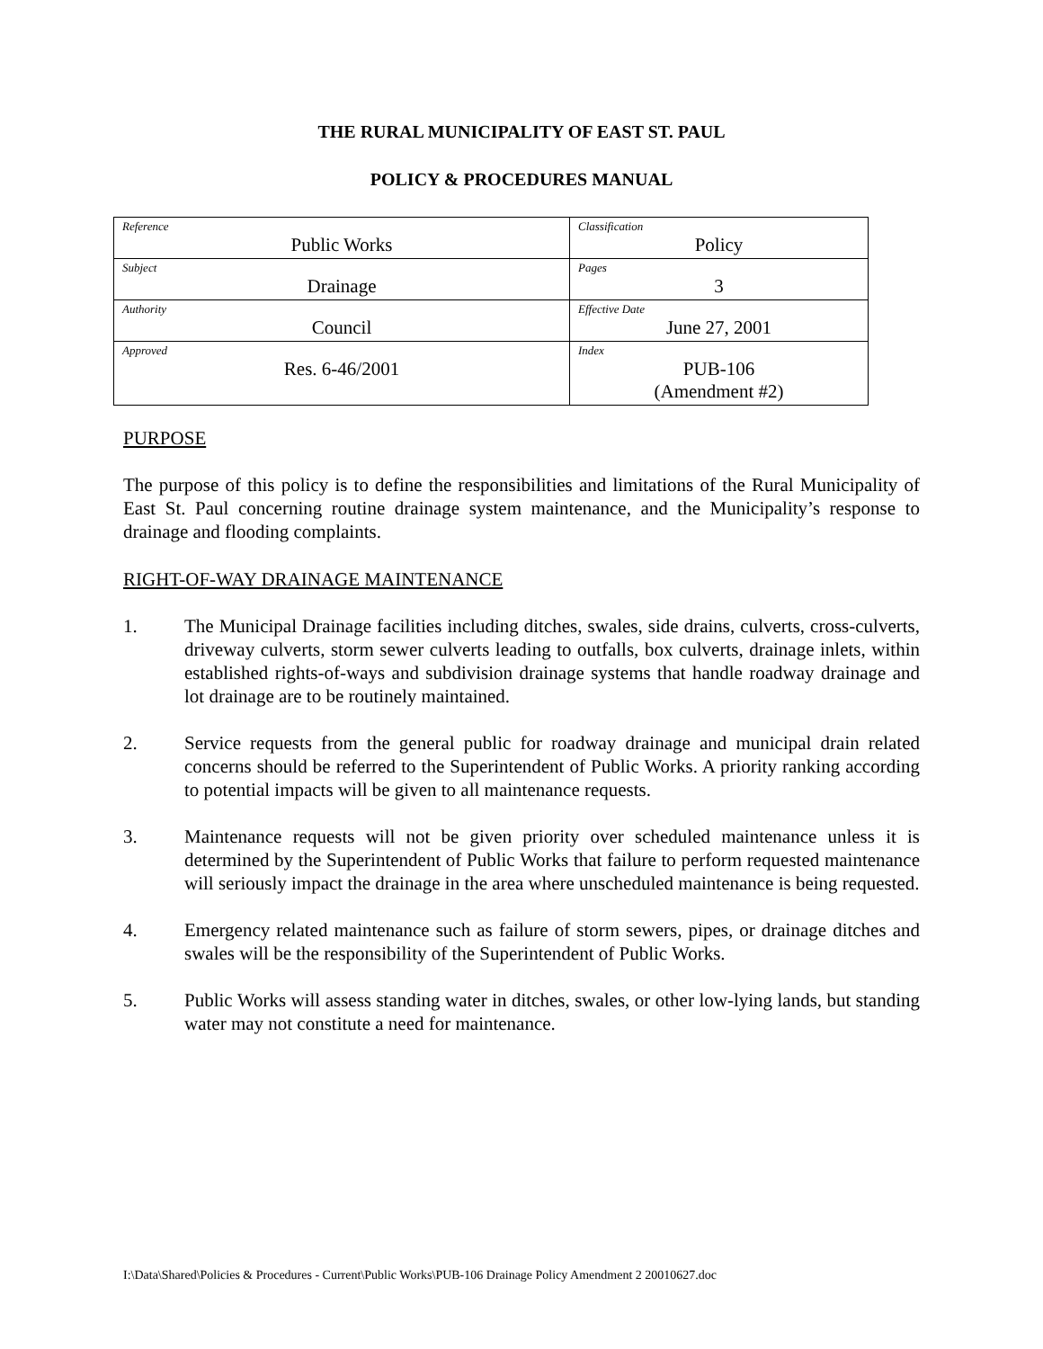THE RURAL MUNICIPALITY OF EAST ST. PAUL
POLICY & PROCEDURES MANUAL
| Reference Public Works | Classification Policy |
| Subject Drainage | Pages 3 |
| Authority Council | Effective Date June 27, 2001 |
| Approved Res. 6-46/2001 | Index PUB-106 (Amendment #2) |
PURPOSE
The purpose of this policy is to define the responsibilities and limitations of the Rural Municipality of East St. Paul concerning routine drainage system maintenance, and the Municipality’s response to drainage and flooding complaints.
RIGHT-OF-WAY DRAINAGE MAINTENANCE
1. The Municipal Drainage facilities including ditches, swales, side drains, culverts, cross-culverts, driveway culverts, storm sewer culverts leading to outfalls, box culverts, drainage inlets, within established rights-of-ways and subdivision drainage systems that handle roadway drainage and lot drainage are to be routinely maintained.
2. Service requests from the general public for roadway drainage and municipal drain related concerns should be referred to the Superintendent of Public Works. A priority ranking according to potential impacts will be given to all maintenance requests.
3. Maintenance requests will not be given priority over scheduled maintenance unless it is determined by the Superintendent of Public Works that failure to perform requested maintenance will seriously impact the drainage in the area where unscheduled maintenance is being requested.
4. Emergency related maintenance such as failure of storm sewers, pipes, or drainage ditches and swales will be the responsibility of the Superintendent of Public Works.
5. Public Works will assess standing water in ditches, swales, or other low-lying lands, but standing water may not constitute a need for maintenance.
I:\Data\Shared\Policies & Procedures - Current\Public Works\PUB-106 Drainage Policy Amendment 2 20010627.doc